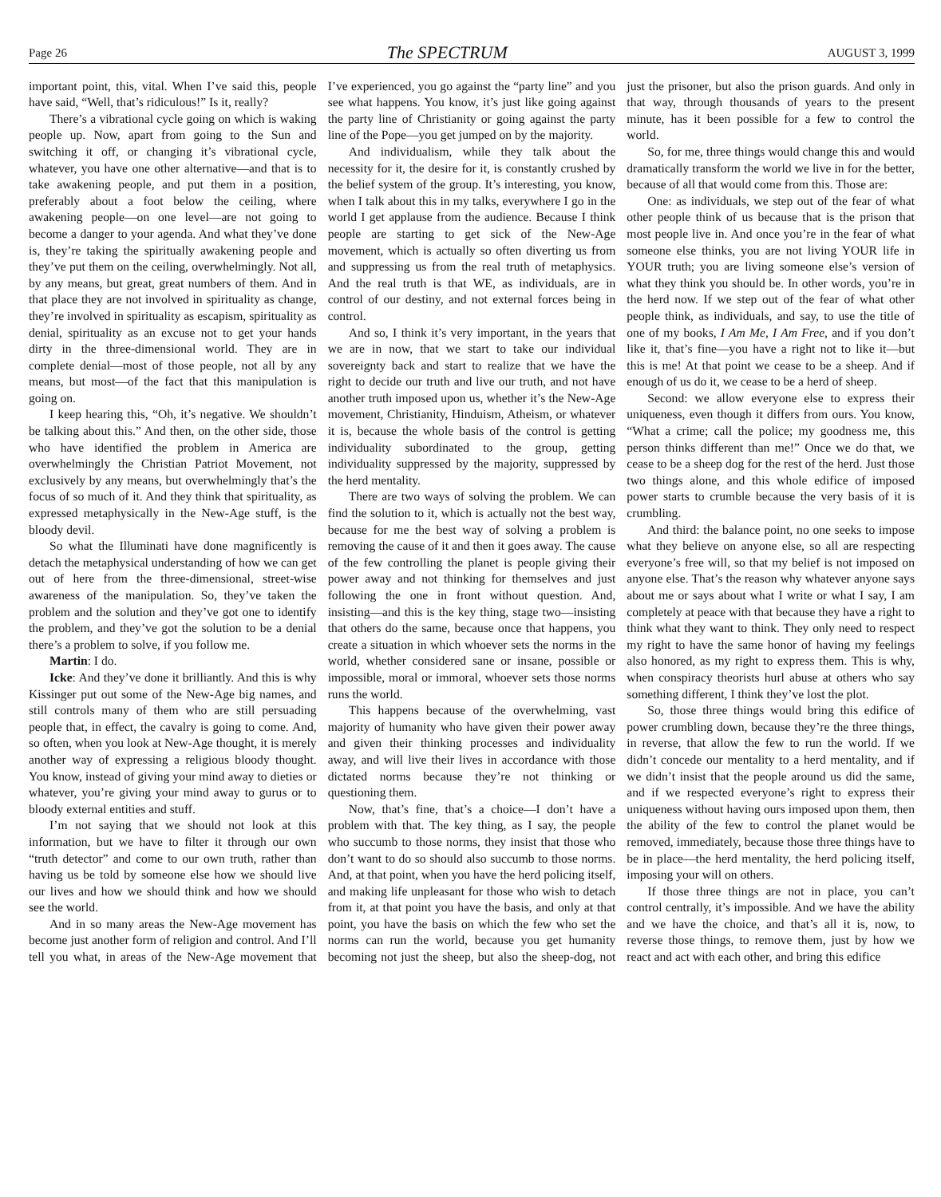Page 26 The SPECTRUM AUGUST 3, 1999
important point, this, vital. When I’ve said this, people have said, “Well, that’s ridiculous!” Is it, really?
There’s a vibrational cycle going on which is waking people up. Now, apart from going to the Sun and switching it off, or changing it’s vibrational cycle, whatever, you have one other alternative—and that is to take awakening people, and put them in a position, preferably about a foot below the ceiling, where awakening people—on one level—are not going to become a danger to your agenda. And what they’ve done is, they’re taking the spiritually awakening people and they’ve put them on the ceiling, overwhelmingly. Not all, by any means, but great, great numbers of them. And in that place they are not involved in spirituality as change, they’re involved in spirituality as escapism, spirituality as denial, spirituality as an excuse not to get your hands dirty in the three-dimensional world. They are in complete denial—most of those people, not all by any means, but most—of the fact that this manipulation is going on.
I keep hearing this, “Oh, it’s negative. We shouldn’t be talking about this.” And then, on the other side, those who have identified the problem in America are overwhelmingly the Christian Patriot Movement, not exclusively by any means, but overwhelmingly that’s the focus of so much of it. And they think that spirituality, as expressed metaphysically in the New-Age stuff, is the bloody devil.
So what the Illuminati have done magnificently is detach the metaphysical understanding of how we can get out of here from the three-dimensional, street-wise awareness of the manipulation. So, they’ve taken the problem and the solution and they’ve got one to identify the problem, and they’ve got the solution to be a denial there’s a problem to solve, if you follow me.
Martin: I do.
Icke: And they’ve done it brilliantly. And this is why Kissinger put out some of the New-Age big names, and still controls many of them who are still persuading people that, in effect, the cavalry is going to come. And, so often, when you look at New-Age thought, it is merely another way of expressing a religious bloody thought. You know, instead of giving your mind away to dieties or whatever, you’re giving your mind away to gurus or to bloody external entities and stuff.
I’m not saying that we should not look at this information, but we have to filter it through our own “truth detector” and come to our own truth, rather than having us be told by someone else how we should live our lives and how we should think and how we should see the world.
And in so many areas the New-Age movement has become just another form of religion and control. And I’ll tell you what, in areas of the New-Age movement that I’ve experienced, you go against the “party line” and you see what happens. You know, it’s just like going against the party line of Christianity or going against the party line of the Pope—you get jumped on by the majority.
And individualism, while they talk about the necessity for it, the desire for it, is constantly crushed by the belief system of the group. It’s interesting, you know, when I talk about this in my talks, everywhere I go in the world I get applause from the audience. Because I think people are starting to get sick of the New-Age movement, which is actually so often diverting us from and suppressing us from the real truth of metaphysics. And the real truth is that WE, as individuals, are in control of our destiny, and not external forces being in control.
And so, I think it’s very important, in the years that we are in now, that we start to take our individual sovereignty back and start to realize that we have the right to decide our truth and live our truth, and not have another truth imposed upon us, whether it’s the New-Age movement, Christianity, Hinduism, Atheism, or whatever it is, because the whole basis of the control is getting individuality subordinated to the group, getting individuality suppressed by the majority, suppressed by the herd mentality.
There are two ways of solving the problem. We can find the solution to it, which is actually not the best way, because for me the best way of solving a problem is removing the cause of it and then it goes away. The cause of the few controlling the planet is people giving their power away and not thinking for themselves and just following the one in front without question. And, insisting—and this is the key thing, stage two—insisting that others do the same, because once that happens, you create a situation in which whoever sets the norms in the world, whether considered sane or insane, possible or impossible, moral or immoral, whoever sets those norms runs the world.
This happens because of the overwhelming, vast majority of humanity who have given their power away and given their thinking processes and individuality away, and will live their lives in accordance with those dictated norms because they’re not thinking or questioning them.
Now, that’s fine, that’s a choice—I don’t have a problem with that. The key thing, as I say, the people who succumb to those norms, they insist that those who don’t want to do so should also succumb to those norms. And, at that point, when you have the herd policing itself, and making life unpleasant for those who wish to detach from it, at that point you have the basis, and only at that point, you have the basis on which the few who set the norms can run the world, because you get humanity becoming not just the sheep, but also the sheep-dog, not just the prisoner, but also the prison guards. And only in that way, through thousands of years to the present minute, has it been possible for a few to control the world.
So, for me, three things would change this and would dramatically transform the world we live in for the better, because of all that would come from this. Those are:
One: as individuals, we step out of the fear of what other people think of us because that is the prison that most people live in. And once you’re in the fear of what someone else thinks, you are not living YOUR life in YOUR truth; you are living someone else’s version of what they think you should be. In other words, you’re in the herd now. If we step out of the fear of what other people think, as individuals, and say, to use the title of one of my books, I Am Me, I Am Free, and if you don’t like it, that’s fine—you have a right not to like it—but this is me! At that point we cease to be a sheep. And if enough of us do it, we cease to be a herd of sheep.
Second: we allow everyone else to express their uniqueness, even though it differs from ours. You know, “What a crime; call the police; my goodness me, this person thinks different than me!” Once we do that, we cease to be a sheep dog for the rest of the herd. Just those two things alone, and this whole edifice of imposed power starts to crumble because the very basis of it is crumbling.
And third: the balance point, no one seeks to impose what they believe on anyone else, so all are respecting everyone’s free will, so that my belief is not imposed on anyone else. That’s the reason why whatever anyone says about me or says about what I write or what I say, I am completely at peace with that because they have a right to think what they want to think. They only need to respect my right to have the same honor of having my feelings also honored, as my right to express them. This is why, when conspiracy theorists hurl abuse at others who say something different, I think they’ve lost the plot.
So, those three things would bring this edifice of power crumbling down, because they’re the three things, in reverse, that allow the few to run the world. If we didn’t concede our mentality to a herd mentality, and if we didn’t insist that the people around us did the same, and if we respected everyone’s right to express their uniqueness without having ours imposed upon them, then the ability of the few to control the planet would be removed, immediately, because those three things have to be in place—the herd mentality, the herd policing itself, imposing your will on others.
If those three things are not in place, you can’t control centrally, it’s impossible. And we have the ability and we have the choice, and that’s all it is, now, to reverse those things, to remove them, just by how we react and act with each other, and bring this edifice